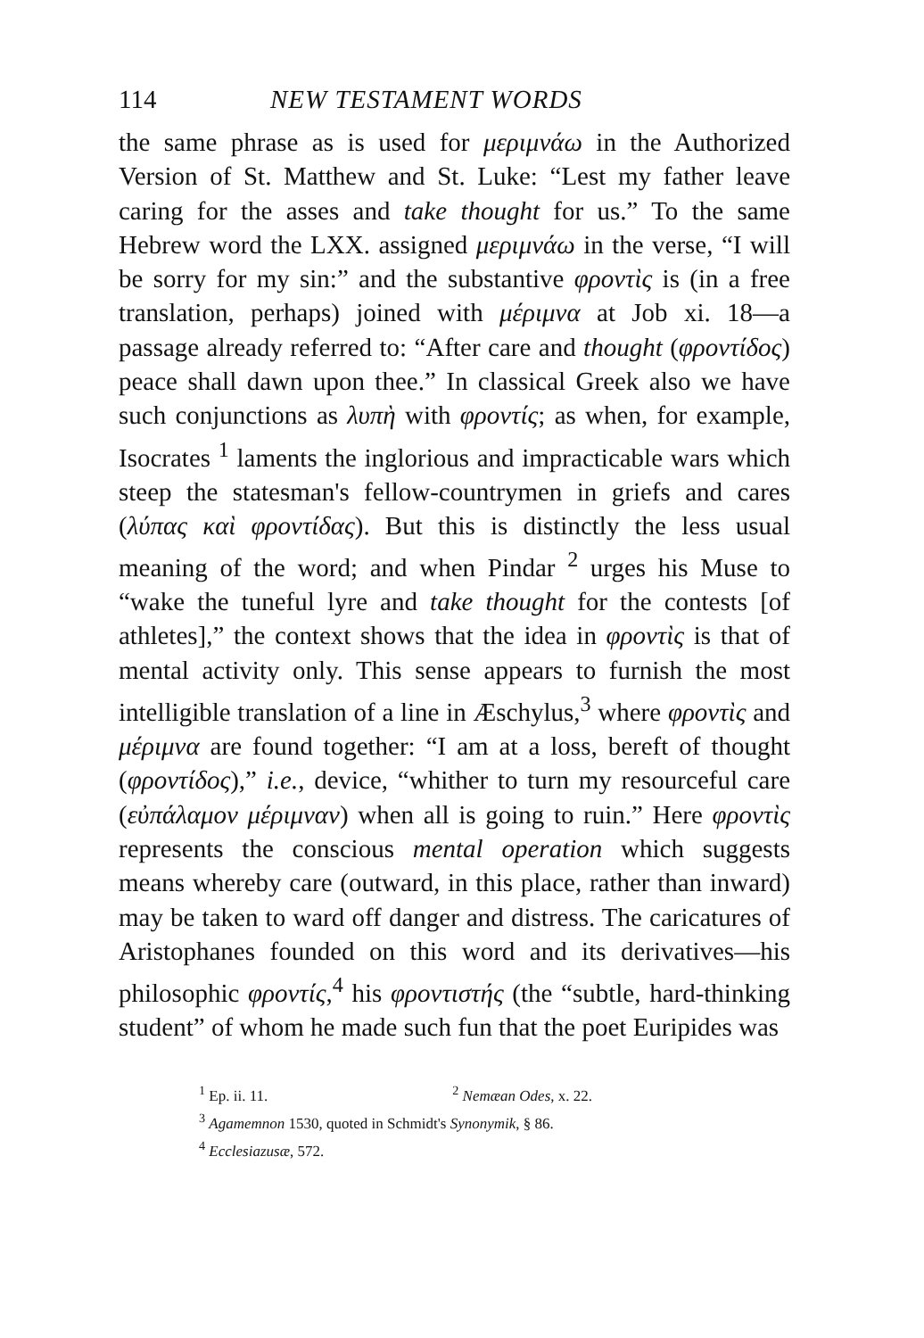114 NEW TESTAMENT WORDS
the same phrase as is used for μεριμνάω in the Authorized Version of St. Matthew and St. Luke: “Lest my father leave caring for the asses and take thought for us.” To the same Hebrew word the LXX. assigned μεριμνάω in the verse, “I will be sorry for my sin:” and the substantive φροντὶς is (in a free translation, perhaps) joined with μέριμνα at Job xi. 18—a passage already referred to: “After care and thought (φροντίδος) peace shall dawn upon thee.” In classical Greek also we have such conjunctions as λυπὴ with φροντίς; as when, for example, Isocrates <sup>1</sup> laments the inglorious and impracticable wars which steep the statesman's fellow-countrymen in griefs and cares (λύπας καὶ φροντίδας). But this is distinctly the less usual meaning of the word; and when Pindar <sup>2</sup> urges his Muse to “wake the tuneful lyre and take thought for the contests [of athletes],” the context shows that the idea in φροντὶς is that of mental activity only. This sense appears to furnish the most intelligible translation of a line in Æschylus,<sup>3</sup> where φροντὶς and μέριμνα are found together: “I am at a loss, bereft of thought (φροντίδος),” i.e., device, “whither to turn my resourceful care (εὐπάλαμον μέριμναν) when all is going to ruin.” Here φροντὶς represents the conscious mental operation which suggests means whereby care (outward, in this place, rather than inward) may be taken to ward off danger and distress. The caricatures of Aristophanes founded on this word and its derivatives—his philosophic φροντίς,<sup>4</sup> his φροντιστής (the “subtle, hard-thinking student” of whom he made such fun that the poet Euripides was
<sup>1</sup> Ep. ii. 11. <sup>2</sup> Nemæan Odes, x. 22.
<sup>3</sup> Agamemnon 1530, quoted in Schmidt's Synonymik, § 86.
<sup>4</sup> Ecclesiazusæ, 572.